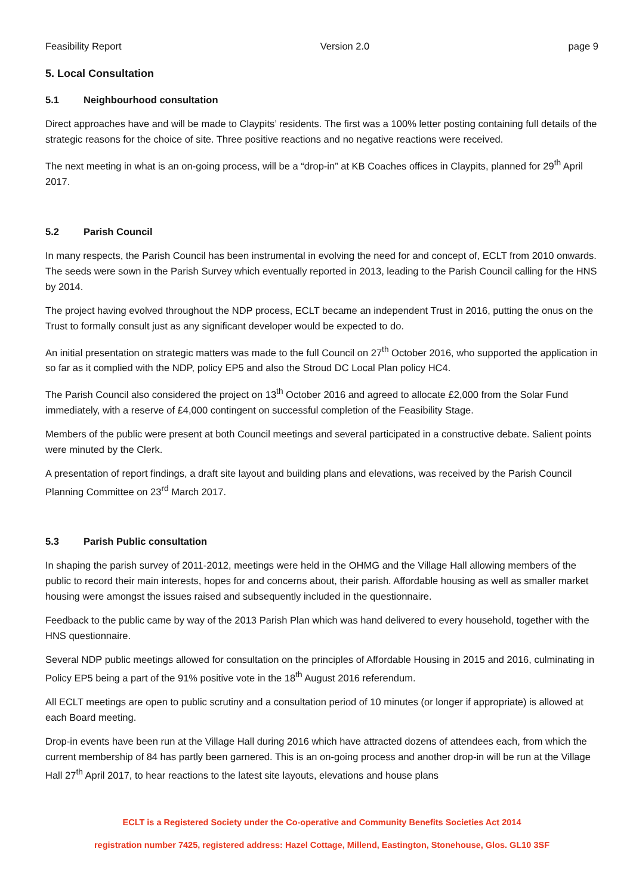Feasibility Report Version 2.0 page 9
5. Local Consultation
5.1 Neighbourhood consultation
Direct approaches have and will be made to Claypits’ residents. The first was a 100% letter posting containing full details of the strategic reasons for the choice of site. Three positive reactions and no negative reactions were received.
The next meeting in what is an on-going process, will be a “drop-in” at KB Coaches offices in Claypits, planned for 29<sup>th</sup> April 2017.
5.2 Parish Council
In many respects, the Parish Council has been instrumental in evolving the need for and concept of, ECLT from 2010 onwards. The seeds were sown in the Parish Survey which eventually reported in 2013, leading to the Parish Council calling for the HNS by 2014.
The project having evolved throughout the NDP process, ECLT became an independent Trust in 2016, putting the onus on the Trust to formally consult just as any significant developer would be expected to do.
An initial presentation on strategic matters was made to the full Council on 27<sup>th</sup> October 2016, who supported the application in so far as it complied with the NDP, policy EP5 and also the Stroud DC Local Plan policy HC4.
The Parish Council also considered the project on 13<sup>th</sup> October 2016 and agreed to allocate £2,000 from the Solar Fund immediately, with a reserve of £4,000 contingent on successful completion of the Feasibility Stage.
Members of the public were present at both Council meetings and several participated in a constructive debate. Salient points were minuted by the Clerk.
A presentation of report findings, a draft site layout and building plans and elevations, was received by the Parish Council Planning Committee on 23<sup>rd</sup> March 2017.
5.3 Parish Public consultation
In shaping the parish survey of 2011-2012, meetings were held in the OHMG and the Village Hall allowing members of the public to record their main interests, hopes for and concerns about, their parish. Affordable housing as well as smaller market housing were amongst the issues raised and subsequently included in the questionnaire.
Feedback to the public came by way of the 2013 Parish Plan which was hand delivered to every household, together with the HNS questionnaire.
Several NDP public meetings allowed for consultation on the principles of Affordable Housing in 2015 and 2016, culminating in Policy EP5 being a part of the 91% positive vote in the 18<sup>th</sup> August 2016 referendum.
All ECLT meetings are open to public scrutiny and a consultation period of 10 minutes (or longer if appropriate) is allowed at each Board meeting.
Drop-in events have been run at the Village Hall during 2016 which have attracted dozens of attendees each, from which the current membership of 84 has partly been garnered. This is an on-going process and another drop-in will be run at the Village Hall 27<sup>th</sup> April 2017, to hear reactions to the latest site layouts, elevations and house plans
ECLT is a Registered Society under the Co-operative and Community Benefits Societies Act 2014
registration number 7425, registered address: Hazel Cottage, Millend, Eastington, Stonehouse, Glos. GL10 3SF